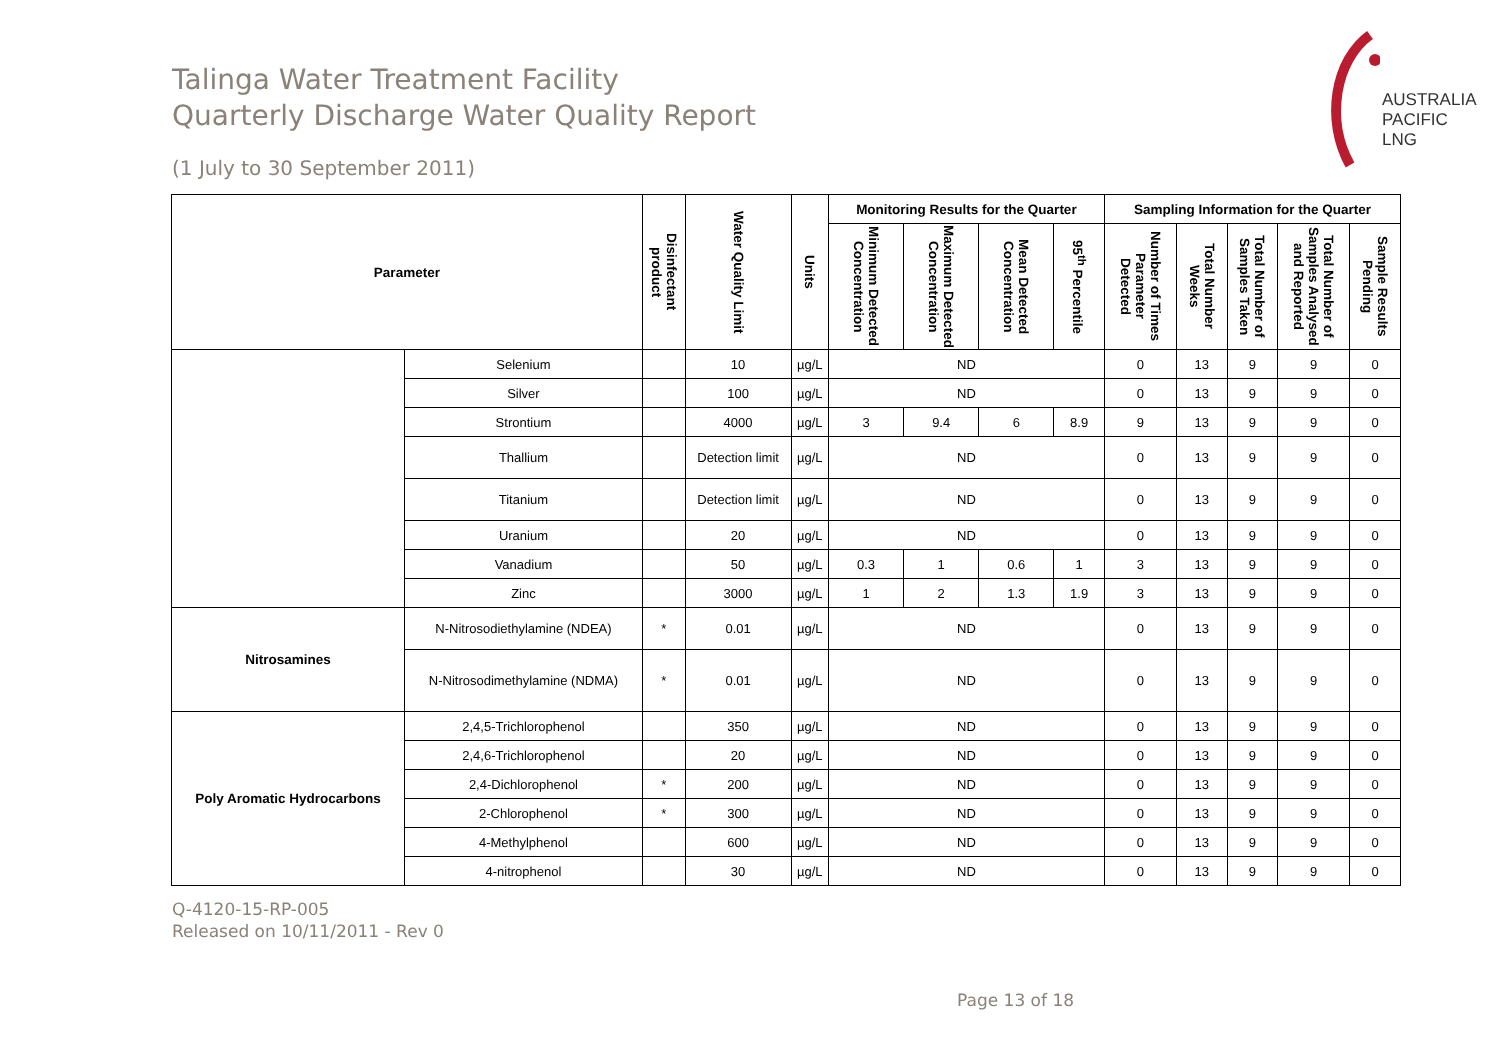AUSTRALIA
PACIFIC
LNG
Talinga Water Treatment Facility
Quarterly Discharge Water Quality Report
(1 July to 30 September 2011)
| Parameter | | Disinfectant product | Water Quality Limit | Units | Monitoring Results for the Quarter | | | | Sampling Information for the Quarter | | | | |
| --- | --- | --- | --- | --- | --- | --- | --- | --- | --- | --- | --- | --- | --- |
| | | | | | Minimum Detected Concentration | Maximum Detected Concentration | Mean Detected Concentration | 95<sup>th</sup> Percentile | Number of Times Parameter Detected | Total Number Weeks | Total Number of Samples Taken | Total Number of Samples Analysed and Reported | Sample Results Pending |
| | Selenium | | 10 | µg/L | ND | | | | 0 | 13 | 9 | 9 | 0 |
| | Silver | | 100 | µg/L | ND | | | | 0 | 13 | 9 | 9 | 0 |
| | Strontium | | 4000 | µg/L | 3 | 9.4 | 6 | 8.9 | 9 | 13 | 9 | 9 | 0 |
| | Thallium | | Detection limit | µg/L | ND | | | | 0 | 13 | 9 | 9 | 0 |
| | Titanium | | Detection limit | µg/L | ND | | | | 0 | 13 | 9 | 9 | 0 |
| | Uranium | | 20 | µg/L | ND | | | | 0 | 13 | 9 | 9 | 0 |
| | Vanadium | | 50 | µg/L | 0.3 | 1 | 0.6 | 1 | 3 | 13 | 9 | 9 | 0 |
| | Zinc | | 3000 | µg/L | 1 | 2 | 1.3 | 1.9 | 3 | 13 | 9 | 9 | 0 |
| Nitrosamines | N-Nitrosodiethylamine (NDEA) | * | 0.01 | µg/L | ND | | | | 0 | 13 | 9 | 9 | 0 |
| | N-Nitrosodimethylamine (NDMA) | * | 0.01 | µg/L | ND | | | | 0 | 13 | 9 | 9 | 0 |
| Poly Aromatic Hydrocarbons | 2,4,5-Trichlorophenol | | 350 | µg/L | ND | | | | 0 | 13 | 9 | 9 | 0 |
| | 2,4,6-Trichlorophenol | | 20 | µg/L | ND | | | | 0 | 13 | 9 | 9 | 0 |
| | 2,4-Dichlorophenol | * | 200 | µg/L | ND | | | | 0 | 13 | 9 | 9 | 0 |
| | 2-Chlorophenol | * | 300 | µg/L | ND | | | | 0 | 13 | 9 | 9 | 0 |
| | 4-Methylphenol | | 600 | µg/L | ND | | | | 0 | 13 | 9 | 9 | 0 |
| | 4-nitrophenol | | 30 | µg/L | ND | | | | 0 | 13 | 9 | 9 | 0 |
Q-4120-15-RP-005
Released on 10/11/2011 - Rev 0
Page 13 of 18